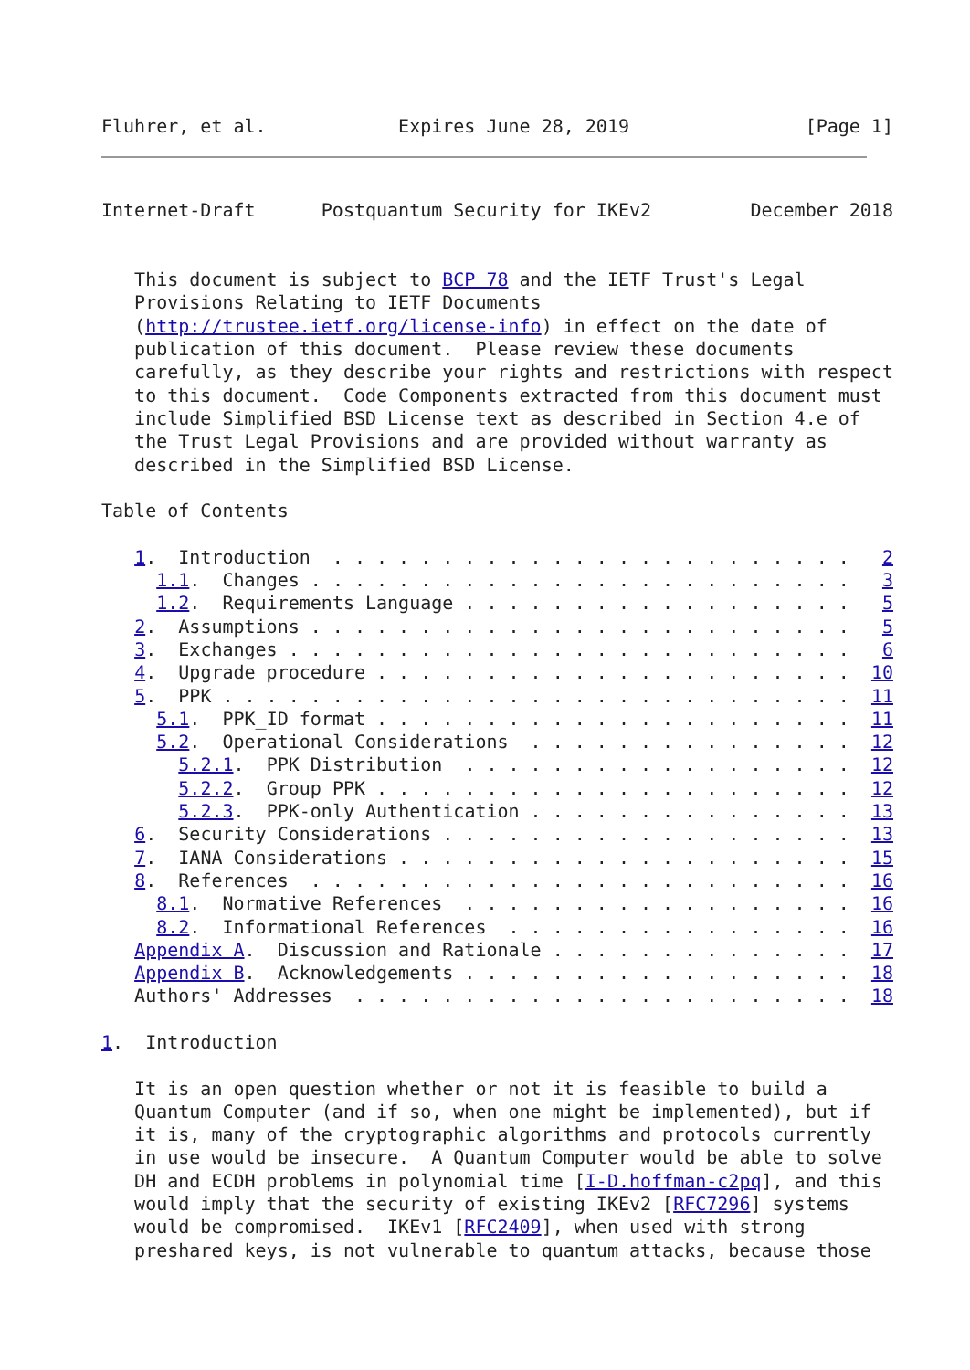Fluhrer, et al.            Expires June 28, 2019                [Page 1]
Internet-Draft      Postquantum Security for IKEv2         December 2018


   This document is subject to BCP 78 and the IETF Trust's Legal
   Provisions Relating to IETF Documents
   (http://trustee.ietf.org/license-info) in effect on the date of
   publication of this document.  Please review these documents
   carefully, as they describe your rights and restrictions with respect
   to this document.  Code Components extracted from this document must
   include Simplified BSD License text as described in Section 4.e of
   the Trust Legal Provisions and are provided without warranty as
   described in the Simplified BSD License.

Table of Contents

   1.  Introduction  . . . . . . . . . . . . . . . . . . . . . . . .   2
     1.1.  Changes . . . . . . . . . . . . . . . . . . . . . . . . .   3
     1.2.  Requirements Language . . . . . . . . . . . . . . . . . .   5
   2.  Assumptions . . . . . . . . . . . . . . . . . . . . . . . . .   5
   3.  Exchanges . . . . . . . . . . . . . . . . . . . . . . . . . .   6
   4.  Upgrade procedure . . . . . . . . . . . . . . . . . . . . . .  10
   5.  PPK . . . . . . . . . . . . . . . . . . . . . . . . . . . . .  11
     5.1.  PPK_ID format . . . . . . . . . . . . . . . . . . . . . .  11
     5.2.  Operational Considerations  . . . . . . . . . . . . . . .  12
       5.2.1.  PPK Distribution  . . . . . . . . . . . . . . . . . .  12
       5.2.2.  Group PPK . . . . . . . . . . . . . . . . . . . . . .  12
       5.2.3.  PPK-only Authentication . . . . . . . . . . . . . . .  13
   6.  Security Considerations . . . . . . . . . . . . . . . . . . .  13
   7.  IANA Considerations . . . . . . . . . . . . . . . . . . . . .  15
   8.  References  . . . . . . . . . . . . . . . . . . . . . . . . .  16
     8.1.  Normative References  . . . . . . . . . . . . . . . . . .  16
     8.2.  Informational References  . . . . . . . . . . . . . . . .  16
   Appendix A.  Discussion and Rationale . . . . . . . . . . . . . .  17
   Appendix B.  Acknowledgements . . . . . . . . . . . . . . . . . .  18
   Authors' Addresses  . . . . . . . . . . . . . . . . . . . . . . .  18

1.  Introduction

   It is an open question whether or not it is feasible to build a
   Quantum Computer (and if so, when one might be implemented), but if
   it is, many of the cryptographic algorithms and protocols currently
   in use would be insecure.  A Quantum Computer would be able to solve
   DH and ECDH problems in polynomial time [I-D.hoffman-c2pq], and this
   would imply that the security of existing IKEv2 [RFC7296] systems
   would be compromised.  IKEv1 [RFC2409], when used with strong
   preshared keys, is not vulnerable to quantum attacks, because those